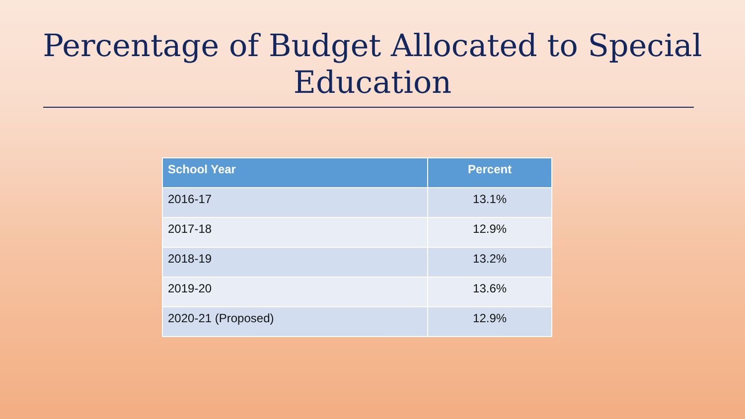Percentage of Budget Allocated to Special
Education
| School Year | Percent |
| --- | --- |
| 2016-17 | 13.1% |
| 2017-18 | 12.9% |
| 2018-19 | 13.2% |
| 2019-20 | 13.6% |
| 2020-21 (Proposed) | 12.9% |